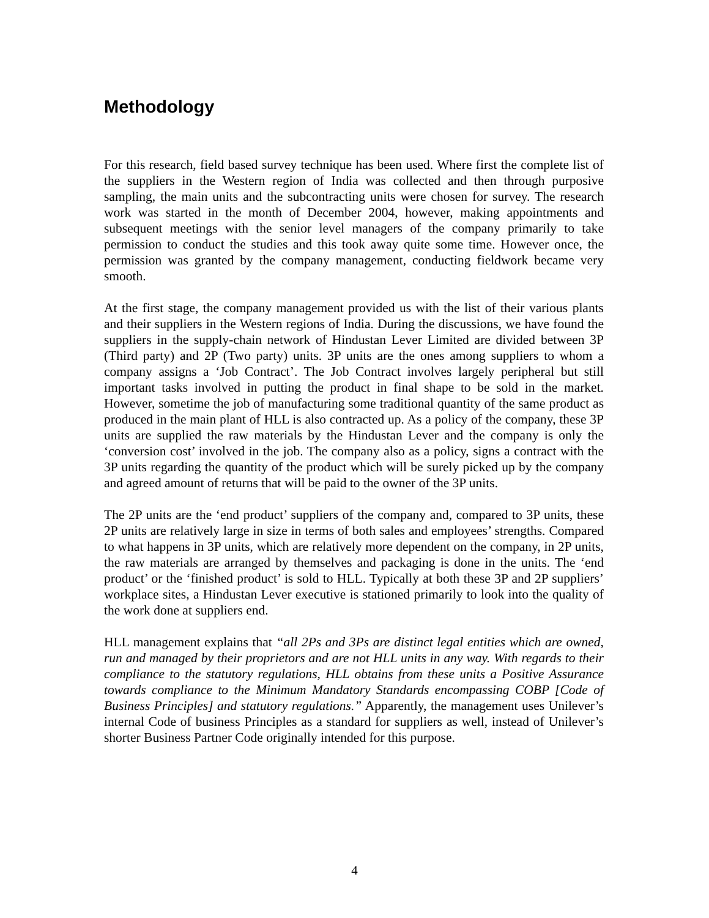Methodology
For this research, field based survey technique has been used. Where first the complete list of the suppliers in the Western region of India was collected and then through purposive sampling, the main units and the subcontracting units were chosen for survey. The research work was started in the month of December 2004, however, making appointments and subsequent meetings with the senior level managers of the company primarily to take permission to conduct the studies and this took away quite some time. However once, the permission was granted by the company management, conducting fieldwork became very smooth.
At the first stage, the company management provided us with the list of their various plants and their suppliers in the Western regions of India. During the discussions, we have found the suppliers in the supply-chain network of Hindustan Lever Limited are divided between 3P (Third party) and 2P (Two party) units. 3P units are the ones among suppliers to whom a company assigns a ‘Job Contract’. The Job Contract involves largely peripheral but still important tasks involved in putting the product in final shape to be sold in the market. However, sometime the job of manufacturing some traditional quantity of the same product as produced in the main plant of HLL is also contracted up. As a policy of the company, these 3P units are supplied the raw materials by the Hindustan Lever and the company is only the ‘conversion cost’ involved in the job. The company also as a policy, signs a contract with the 3P units regarding the quantity of the product which will be surely picked up by the company and agreed amount of returns that will be paid to the owner of the 3P units.
The 2P units are the ‘end product’ suppliers of the company and, compared to 3P units, these 2P units are relatively large in size in terms of both sales and employees’ strengths. Compared to what happens in 3P units, which are relatively more dependent on the company, in 2P units, the raw materials are arranged by themselves and packaging is done in the units. The ‘end product’ or the ‘finished product’ is sold to HLL. Typically at both these 3P and 2P suppliers’ workplace sites, a Hindustan Lever executive is stationed primarily to look into the quality of the work done at suppliers end.
HLL management explains that “all 2Ps and 3Ps are distinct legal entities which are owned, run and managed by their proprietors and are not HLL units in any way. With regards to their compliance to the statutory regulations, HLL obtains from these units a Positive Assurance towards compliance to the Minimum Mandatory Standards encompassing COBP [Code of Business Principles] and statutory regulations.” Apparently, the management uses Unilever’s internal Code of business Principles as a standard for suppliers as well, instead of Unilever’s shorter Business Partner Code originally intended for this purpose.
4